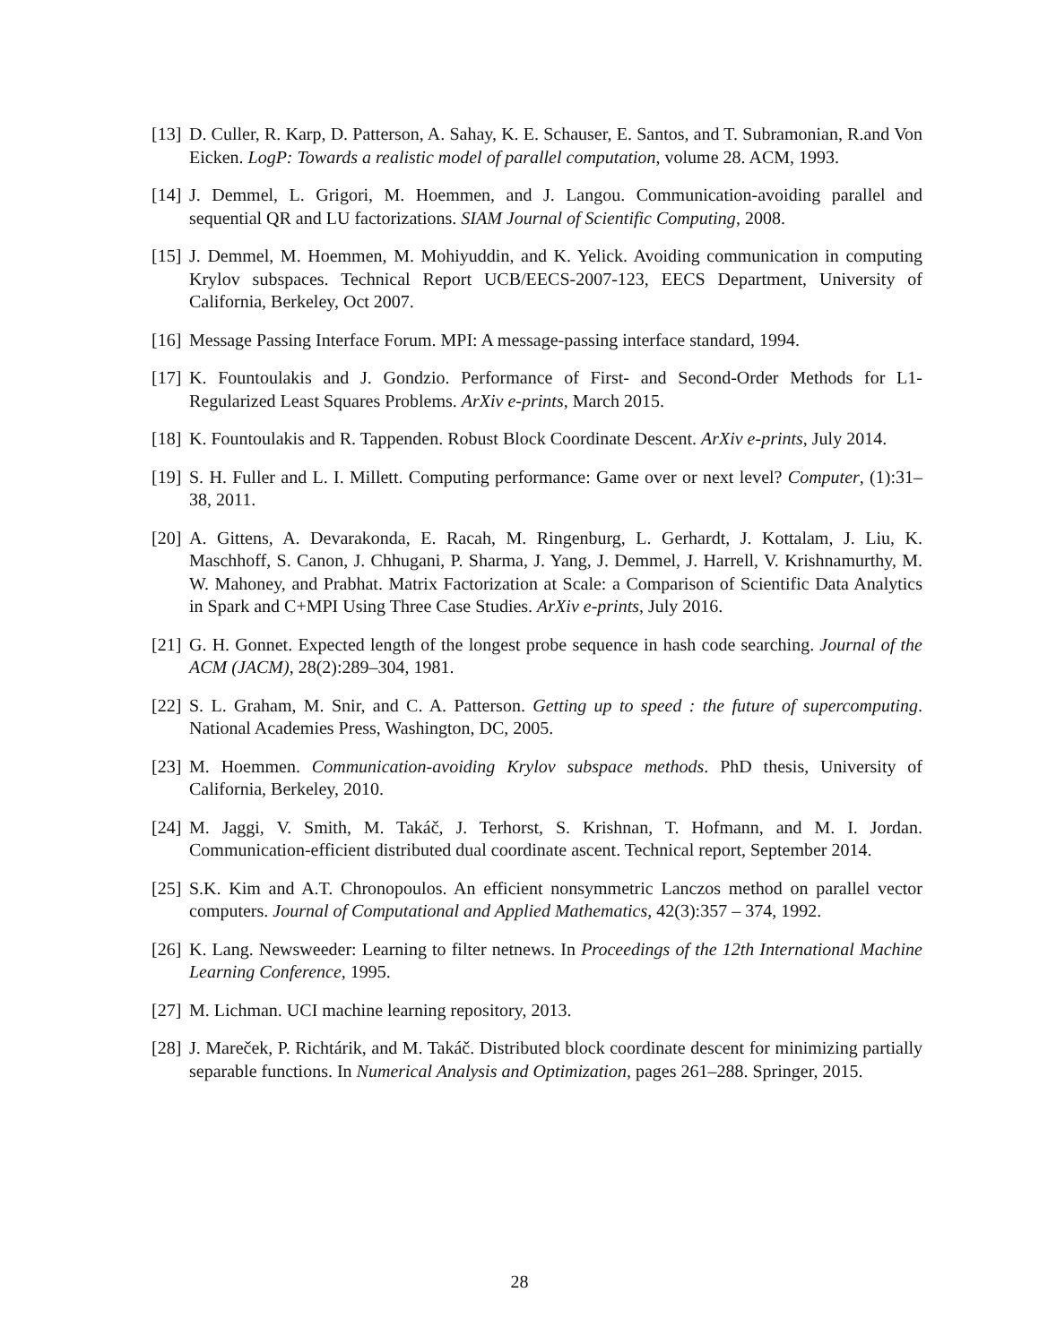[13] D. Culler, R. Karp, D. Patterson, A. Sahay, K. E. Schauser, E. Santos, and T. Subramonian, R.and Von Eicken. LogP: Towards a realistic model of parallel computation, volume 28. ACM, 1993.
[14] J. Demmel, L. Grigori, M. Hoemmen, and J. Langou. Communication-avoiding parallel and sequential QR and LU factorizations. SIAM Journal of Scientific Computing, 2008.
[15] J. Demmel, M. Hoemmen, M. Mohiyuddin, and K. Yelick. Avoiding communication in computing Krylov subspaces. Technical Report UCB/EECS-2007-123, EECS Department, University of California, Berkeley, Oct 2007.
[16] Message Passing Interface Forum. MPI: A message-passing interface standard, 1994.
[17] K. Fountoulakis and J. Gondzio. Performance of First- and Second-Order Methods for L1-Regularized Least Squares Problems. ArXiv e-prints, March 2015.
[18] K. Fountoulakis and R. Tappenden. Robust Block Coordinate Descent. ArXiv e-prints, July 2014.
[19] S. H. Fuller and L. I. Millett. Computing performance: Game over or next level? Computer, (1):31–38, 2011.
[20] A. Gittens, A. Devarakonda, E. Racah, M. Ringenburg, L. Gerhardt, J. Kottalam, J. Liu, K. Maschhoff, S. Canon, J. Chhugani, P. Sharma, J. Yang, J. Demmel, J. Harrell, V. Krishnamurthy, M. W. Mahoney, and Prabhat. Matrix Factorization at Scale: a Comparison of Scientific Data Analytics in Spark and C+MPI Using Three Case Studies. ArXiv e-prints, July 2016.
[21] G. H. Gonnet. Expected length of the longest probe sequence in hash code searching. Journal of the ACM (JACM), 28(2):289–304, 1981.
[22] S. L. Graham, M. Snir, and C. A. Patterson. Getting up to speed : the future of supercomputing. National Academies Press, Washington, DC, 2005.
[23] M. Hoemmen. Communication-avoiding Krylov subspace methods. PhD thesis, University of California, Berkeley, 2010.
[24] M. Jaggi, V. Smith, M. Takáč, J. Terhorst, S. Krishnan, T. Hofmann, and M. I. Jordan. Communication-efficient distributed dual coordinate ascent. Technical report, September 2014.
[25] S.K. Kim and A.T. Chronopoulos. An efficient nonsymmetric Lanczos method on parallel vector computers. Journal of Computational and Applied Mathematics, 42(3):357 – 374, 1992.
[26] K. Lang. Newsweeder: Learning to filter netnews. In Proceedings of the 12th International Machine Learning Conference, 1995.
[27] M. Lichman. UCI machine learning repository, 2013.
[28] J. Mareček, P. Richtárik, and M. Takáč. Distributed block coordinate descent for minimizing partially separable functions. In Numerical Analysis and Optimization, pages 261–288. Springer, 2015.
28